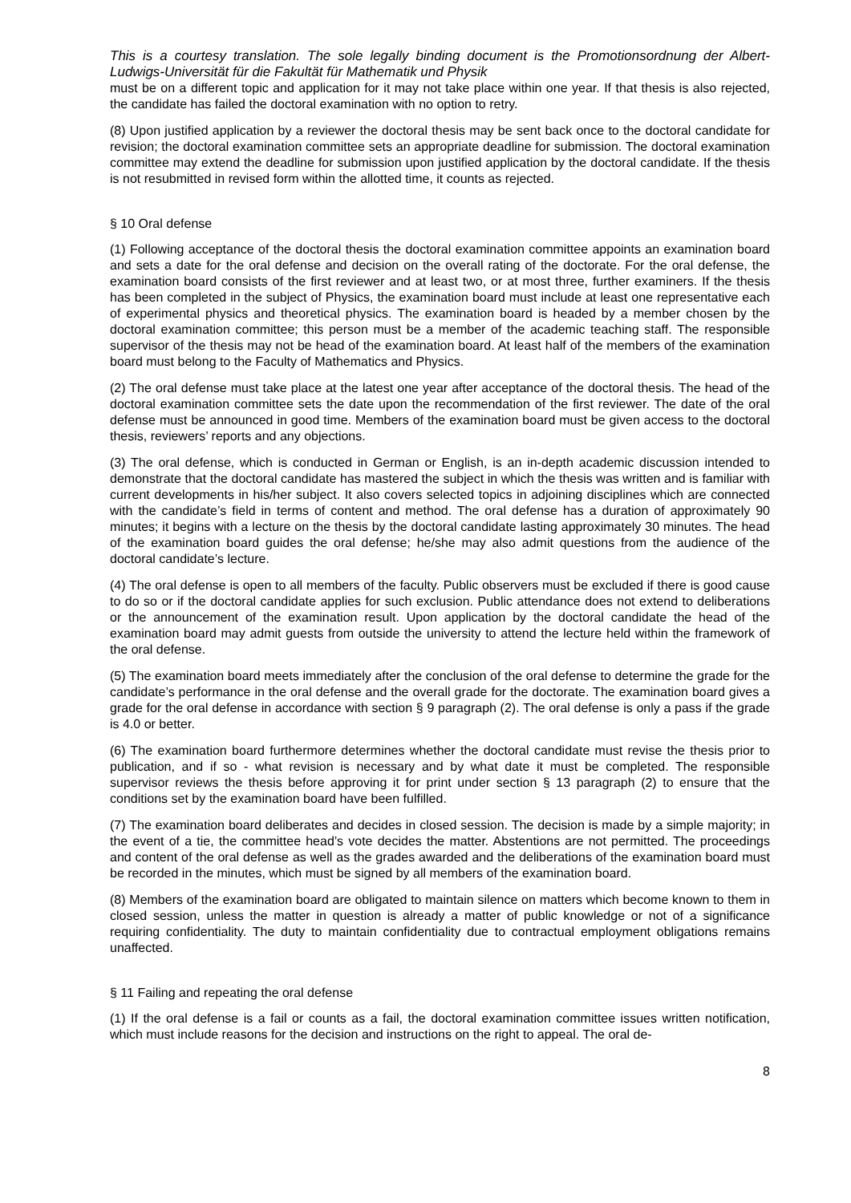This is a courtesy translation. The sole legally binding document is the Promotionsordnung der Albert-Ludwigs-Universität für die Fakultät für Mathematik und Physik
must be on a different topic and application for it may not take place within one year. If that thesis is also rejected, the candidate has failed the doctoral examination with no option to retry.
(8) Upon justified application by a reviewer the doctoral thesis may be sent back once to the doctoral candidate for revision; the doctoral examination committee sets an appropriate deadline for submission. The doctoral examination committee may extend the deadline for submission upon justified application by the doctoral candidate. If the thesis is not resubmitted in revised form within the allotted time, it counts as rejected.
§ 10 Oral defense
(1) Following acceptance of the doctoral thesis the doctoral examination committee appoints an examination board and sets a date for the oral defense and decision on the overall rating of the doctorate. For the oral defense, the examination board consists of the first reviewer and at least two, or at most three, further examiners. If the thesis has been completed in the subject of Physics, the examination board must include at least one representative each of experimental physics and theoretical physics. The examination board is headed by a member chosen by the doctoral examination committee; this person must be a member of the academic teaching staff. The responsible supervisor of the thesis may not be head of the examination board. At least half of the members of the examination board must belong to the Faculty of Mathematics and Physics.
(2) The oral defense must take place at the latest one year after acceptance of the doctoral thesis. The head of the doctoral examination committee sets the date upon the recommendation of the first reviewer. The date of the oral defense must be announced in good time. Members of the examination board must be given access to the doctoral thesis, reviewers’ reports and any objections.
(3) The oral defense, which is conducted in German or English, is an in-depth academic discussion intended to demonstrate that the doctoral candidate has mastered the subject in which the thesis was written and is familiar with current developments in his/her subject. It also covers selected topics in adjoining disciplines which are connected with the candidate’s field in terms of content and method. The oral defense has a duration of approximately 90 minutes; it begins with a lecture on the thesis by the doctoral candidate lasting approximately 30 minutes. The head of the examination board guides the oral defense; he/she may also admit questions from the audience of the doctoral candidate’s lecture.
(4) The oral defense is open to all members of the faculty. Public observers must be excluded if there is good cause to do so or if the doctoral candidate applies for such exclusion. Public attendance does not extend to deliberations or the announcement of the examination result. Upon application by the doctoral candidate the head of the examination board may admit guests from outside the university to attend the lecture held within the framework of the oral defense.
(5) The examination board meets immediately after the conclusion of the oral defense to determine the grade for the candidate’s performance in the oral defense and the overall grade for the doctorate. The examination board gives a grade for the oral defense in accordance with section § 9 paragraph (2). The oral defense is only a pass if the grade is 4.0 or better.
(6) The examination board furthermore determines whether the doctoral candidate must revise the thesis prior to publication, and if so - what revision is necessary and by what date it must be completed. The responsible supervisor reviews the thesis before approving it for print under section § 13 paragraph (2) to ensure that the conditions set by the examination board have been fulfilled.
(7) The examination board deliberates and decides in closed session. The decision is made by a simple majority; in the event of a tie, the committee head’s vote decides the matter. Abstentions are not permitted. The proceedings and content of the oral defense as well as the grades awarded and the deliberations of the examination board must be recorded in the minutes, which must be signed by all members of the examination board.
(8) Members of the examination board are obligated to maintain silence on matters which become known to them in closed session, unless the matter in question is already a matter of public knowledge or not of a significance requiring confidentiality. The duty to maintain confidentiality due to contractual employment obligations remains unaffected.
§ 11 Failing and repeating the oral defense
(1) If the oral defense is a fail or counts as a fail, the doctoral examination committee issues written notification, which must include reasons for the decision and instructions on the right to appeal. The oral de-
8